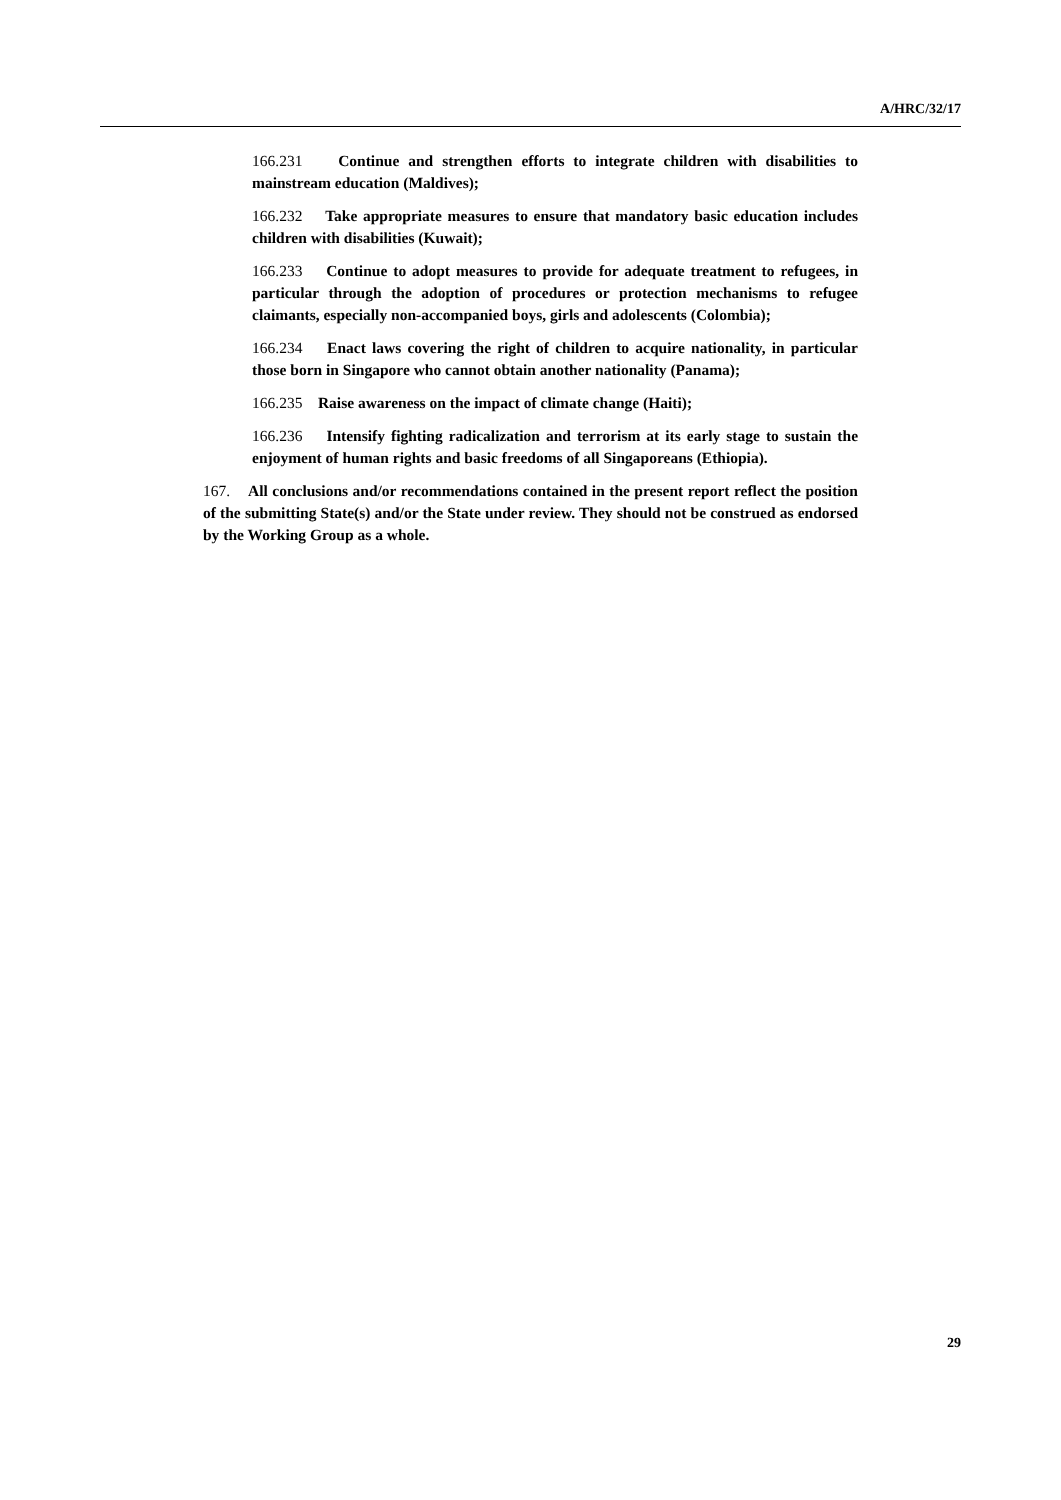A/HRC/32/17
166.231 Continue and strengthen efforts to integrate children with disabilities to mainstream education (Maldives);
166.232 Take appropriate measures to ensure that mandatory basic education includes children with disabilities (Kuwait);
166.233 Continue to adopt measures to provide for adequate treatment to refugees, in particular through the adoption of procedures or protection mechanisms to refugee claimants, especially non-accompanied boys, girls and adolescents (Colombia);
166.234 Enact laws covering the right of children to acquire nationality, in particular those born in Singapore who cannot obtain another nationality (Panama);
166.235 Raise awareness on the impact of climate change (Haiti);
166.236 Intensify fighting radicalization and terrorism at its early stage to sustain the enjoyment of human rights and basic freedoms of all Singaporeans (Ethiopia).
167. All conclusions and/or recommendations contained in the present report reflect the position of the submitting State(s) and/or the State under review. They should not be construed as endorsed by the Working Group as a whole.
29